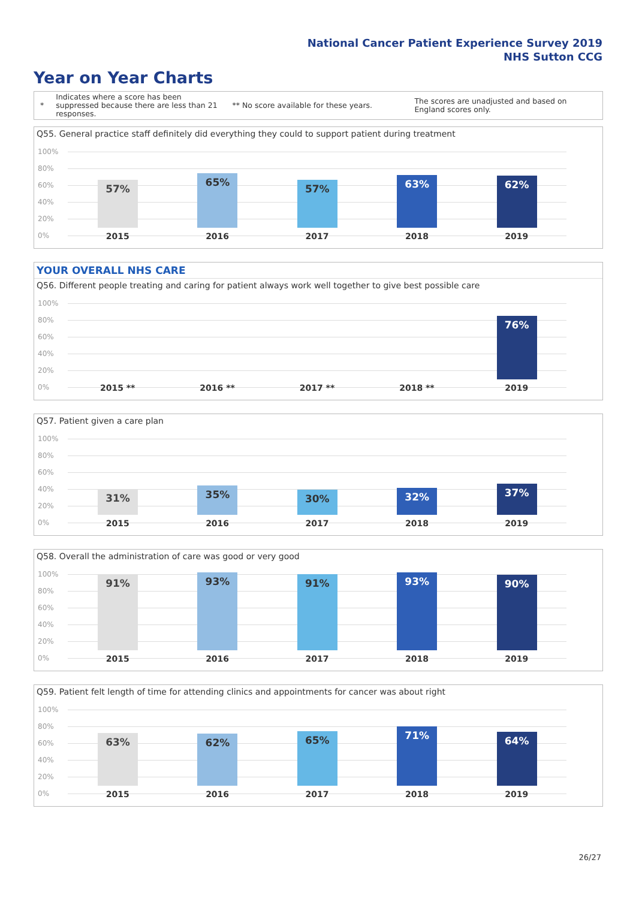National Cancer Patient Experience Survey 2019
NHS Sutton CCG
Year on Year Charts
*
Indicates where a score has been suppressed because there are less than 21 responses.
** No score available for these years.
The scores are unadjusted and based on England scores only.
Q55. General practice staff definitely did everything they could to support patient during treatment
100%
80%
60%
40%
20%
0%
57%
2015
65%
2016
57%
2017
63%
2018
62%
2019
YOUR OVERALL NHS CARE
Q56. Different people treating and caring for patient always work well together to give best possible care
100%
80%
60%
40%
20%
0%
2015 **
2016 **
2017 **
2018 **
76%
2019
Q57. Patient given a care plan
100%
80%
60%
40%
20%
0%
31%
2015
35%
2016
30%
2017
32%
2018
37%
2019
Q58. Overall the administration of care was good or very good
100%
80%
60%
40%
20%
0%
91%
2015
93%
2016
91%
2017
93%
2018
90%
2019
Q59. Patient felt length of time for attending clinics and appointments for cancer was about right
100%
80%
60%
40%
20%
0%
63%
2015
62%
2016
65%
2017
71%
2018
64%
2019
26/27